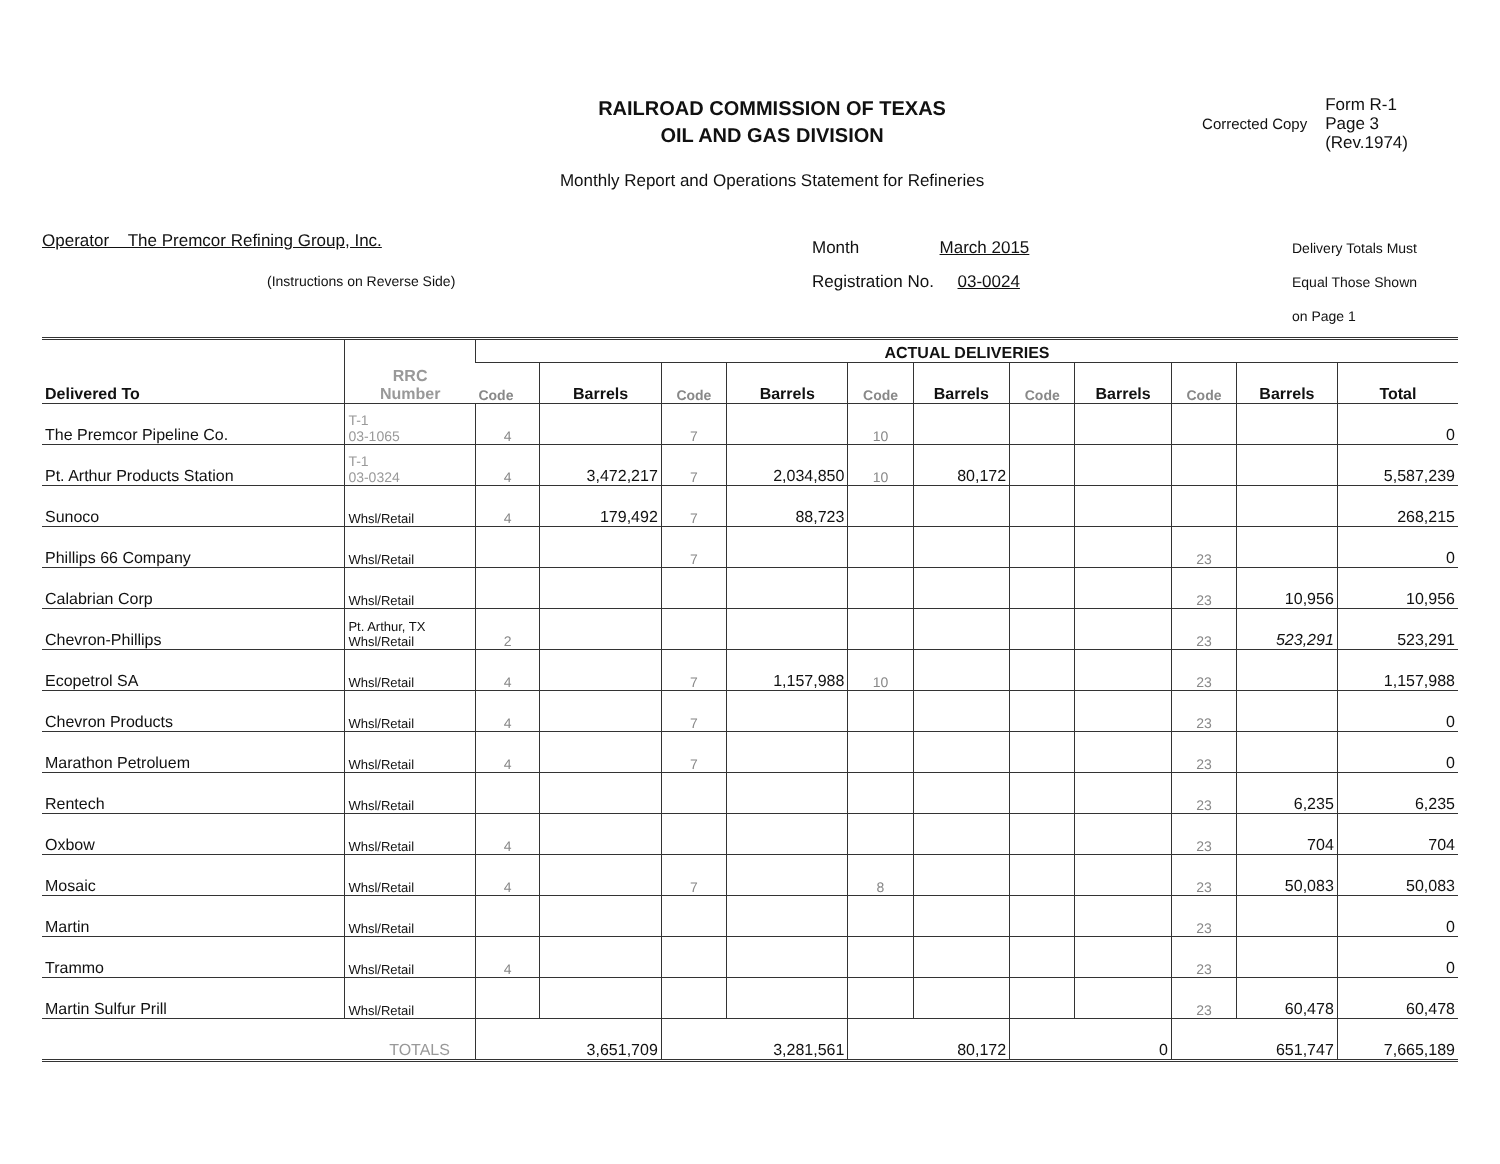RAILROAD COMMISSION OF TEXAS
OIL AND GAS DIVISION
Monthly Report and Operations Statement for Refineries
Corrected Copy Form R-1
Page 3
(Rev.1974)
Operator The Premcor Refining Group, Inc.
(Instructions on Reverse Side)
Month March 2015
Registration No. 03-0024
Delivery Totals Must
Equal Those Shown
on Page 1
| Delivered To | RRC Number | ACTUAL DELIVERIES | | | | | | | | | | |
| --- | --- | --- | --- | --- | --- | --- | --- | --- | --- | --- | --- | --- |
| | | Code | Barrels | Code | Barrels | Code | Barrels | Code | Barrels | Code | Barrels | Total |
| The Premcor Pipeline Co. | T-1 03-1065 | 4 | | 7 | | 10 | | | | | | 0 |
| Pt. Arthur Products Station | T-1 03-0324 | 4 | 3,472,217 | 7 | 2,034,850 | 10 | 80,172 | | | | | 5,587,239 |
| Sunoco | Whsl/Retail | 4 | 179,492 | 7 | 88,723 | | | | | | | 268,215 |
| Phillips 66 Company | Whsl/Retail | | | 7 | | | | | | 23 | | 0 |
| Calabrian Corp | Whsl/Retail | | | | | | | | | 23 | 10,956 | 10,956 |
| Chevron-Phillips | Pt. Arthur, TX Whsl/Retail | 2 | | | | | | | | 23 | 523,291 | 523,291 |
| Ecopetrol SA | Whsl/Retail | 4 | | 7 | 1,157,988 | 10 | | | | 23 | | 1,157,988 |
| Chevron Products | Whsl/Retail | 4 | | 7 | | | | | | 23 | | 0 |
| Marathon Petroluem | Whsl/Retail | 4 | | 7 | | | | | | 23 | | 0 |
| Rentech | Whsl/Retail | | | | | | | | | 23 | 6,235 | 6,235 |
| Oxbow | Whsl/Retail | 4 | | | | | | | | 23 | 704 | 704 |
| Mosaic | Whsl/Retail | 4 | | 7 | | 8 | | | | 23 | 50,083 | 50,083 |
| Martin | Whsl/Retail | | | | | | | | | 23 | | 0 |
| Trammo | Whsl/Retail | 4 | | | | | | | | 23 | | 0 |
| Martin Sulfur Prill | Whsl/Retail | | | | | | | | | 23 | 60,478 | 60,478 |
| TOTALS | | 3,651,709 | | 3,281,561 | | 80,172 | | 0 | | 651,747 | | 7,665,189 |